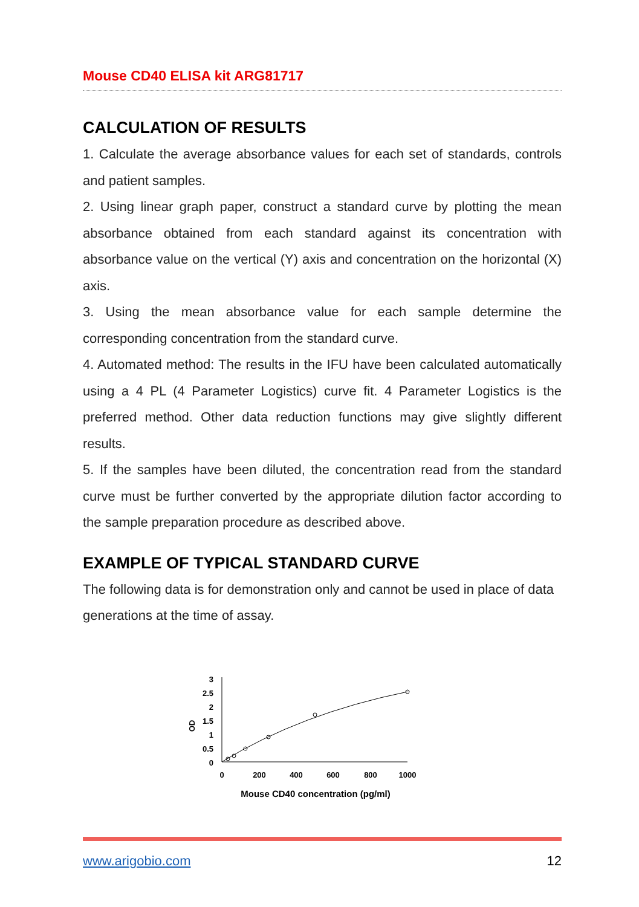Mouse CD40 ELISA kit ARG81717
CALCULATION OF RESULTS
1. Calculate the average absorbance values for each set of standards, controls and patient samples.
2. Using linear graph paper, construct a standard curve by plotting the mean absorbance obtained from each standard against its concentration with absorbance value on the vertical (Y) axis and concentration on the horizontal (X) axis.
3. Using the mean absorbance value for each sample determine the corresponding concentration from the standard curve.
4. Automated method: The results in the IFU have been calculated automatically using a 4 PL (4 Parameter Logistics) curve fit. 4 Parameter Logistics is the preferred method. Other data reduction functions may give slightly different results.
5. If the samples have been diluted, the concentration read from the standard curve must be further converted by the appropriate dilution factor according to the sample preparation procedure as described above.
EXAMPLE OF TYPICAL STANDARD CURVE
The following data is for demonstration only and cannot be used in place of data generations at the time of assay.
OD
3
2.5
2
1.5
1
0.5
0
0
200
400
600
800
1000
Mouse CD40 concentration (pg/ml)
www.arigobio.com 12